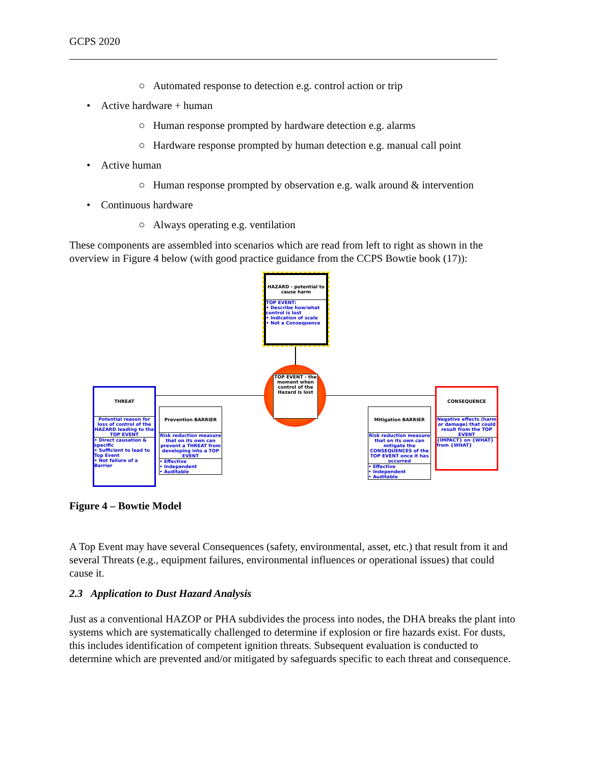GCPS 2020
○ Automated response to detection e.g. control action or trip
• Active hardware + human
○ Human response prompted by hardware detection e.g. alarms
○ Hardware response prompted by human detection e.g. manual call point
• Active human
○ Human response prompted by observation e.g. walk around & intervention
• Continuous hardware
○ Always operating e.g. ventilation
These components are assembled into scenarios which are read from left to right as shown in the overview in Figure 4 below (with good practice guidance from the CCPS Bowtie book (17)):
HAZARD - potential to cause harm
TOP EVENT:
• Describe how/what control is lost
• Indication of scale
• Not a Consequence
TOP EVENT - the moment when control of the Hazard is lost
THREAT
Potential reason for loss of control of the HAZARD leading to the TOP EVENT
• Direct causation & specific
• Sufficient to lead to Top Event
• Not failure of a Barrier
Prevention BARRIER
Risk reduction measure that on its own can prevent a THREAT from developing into a TOP EVENT
• Effective
• Independent
• Auditable
Mitigation BARRIER
Risk reduction measure that on its own can mitigate the CONSEQUENCES of the TOP EVENT once it has occurred
• Effective
• Independent
• Auditable
CONSEQUENCE
Negative effects (harm or damage) that could result from the TOP EVENT
{IMPACT} on {WHAT} from {WHAT}
Figure 4 – Bowtie Model
A Top Event may have several Consequences (safety, environmental, asset, etc.) that result from it and several Threats (e.g., equipment failures, environmental influences or operational issues) that could cause it.
2.3 Application to Dust Hazard Analysis
Just as a conventional HAZOP or PHA subdivides the process into nodes, the DHA breaks the plant into systems which are systematically challenged to determine if explosion or fire hazards exist. For dusts, this includes identification of competent ignition threats. Subsequent evaluation is conducted to determine which are prevented and/or mitigated by safeguards specific to each threat and consequence.